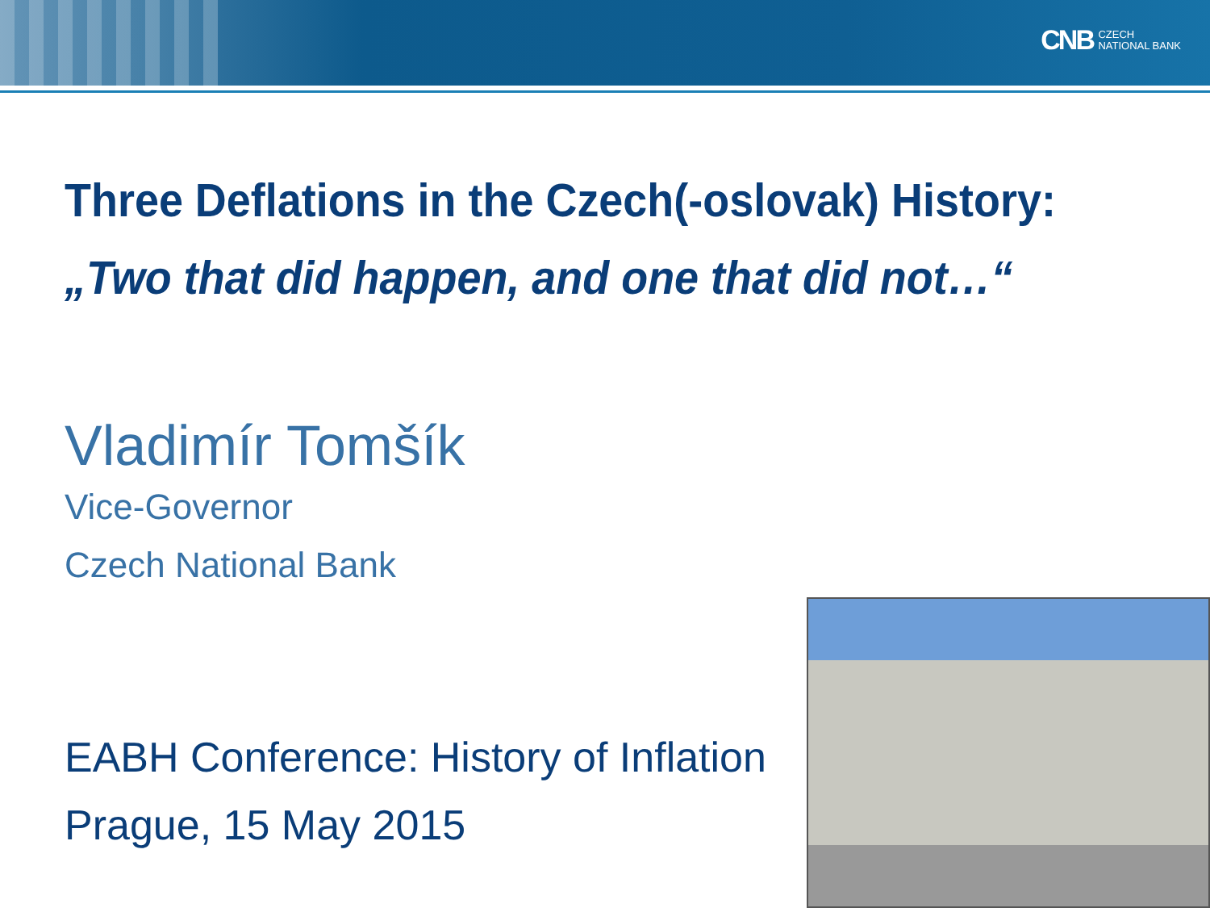CNB CZECH
NATIONAL BANK
Three Deflations in the Czech(-oslovak) History:
„Two that did happen, and one that did not…“
Vladimír Tomšík
Vice-Governor
Czech National Bank
EABH Conference: History of Inflation
Prague, 15 May 2015